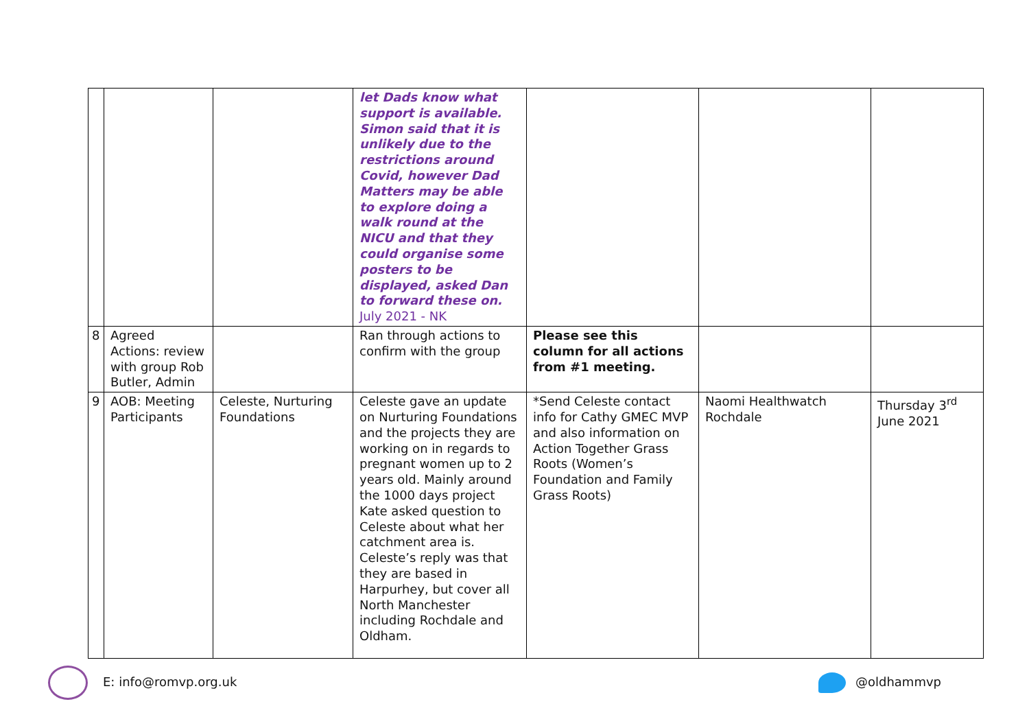| | | | let Dads know what support is available. Simon said that it is unlikely due to the restrictions around Covid, however Dad Matters may be able to explore doing a walk round at the NICU and that they could organise some posters to be displayed, asked Dan to forward these on. July 2021 - NK | | | |
| 8 | Agreed Actions: review with group Rob Butler, Admin | | Ran through actions to confirm with the group | Please see this column for all actions from #1 meeting. | | |
| 9 | AOB: Meeting Participants | Celeste, Nurturing Foundations | Celeste gave an update on Nurturing Foundations and the projects they are working on in regards to pregnant women up to 2 years old. Mainly around the 1000 days project Kate asked question to Celeste about what her catchment area is. Celeste’s reply was that they are based in Harpurhey, but cover all North Manchester including Rochdale and Oldham. | *Send Celeste contact info for Cathy GMEC MVP and also information on Action Together Grass Roots (Women’s Foundation and Family Grass Roots) | Naomi Healthwatch Rochdale | Thursday 3<sup>rd</sup> June 2021 |
E: info@romvp.org.uk @oldhammvp